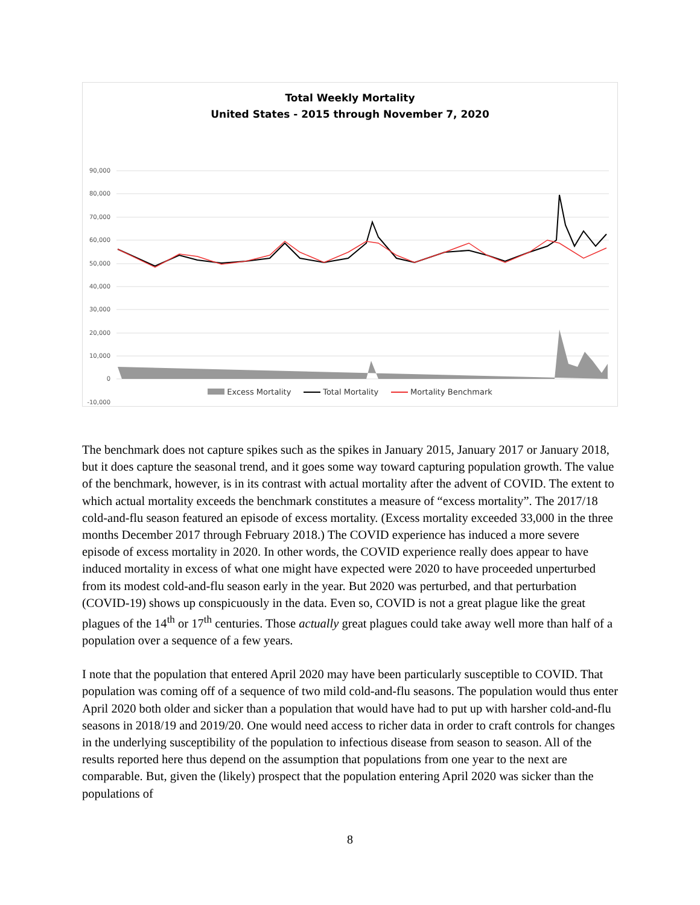Total Weekly Mortality
United States - 2015 through November 7, 2020
90,000
80,000
70,000
60,000
50,000
40,000
30,000
20,000
10,000
0
-10,000
Excess Mortality Total Mortality Mortality Benchmark
The benchmark does not capture spikes such as the spikes in January 2015, January 2017 or January 2018, but it does capture the seasonal trend, and it goes some way toward capturing population growth. The value of the benchmark, however, is in its contrast with actual mortality after the advent of COVID. The extent to which actual mortality exceeds the benchmark constitutes a measure of “excess mortality”. The 2017/18 cold-and-flu season featured an episode of excess mortality. (Excess mortality exceeded 33,000 in the three months December 2017 through February 2018.) The COVID experience has induced a more severe episode of excess mortality in 2020. In other words, the COVID experience really does appear to have induced mortality in excess of what one might have expected were 2020 to have proceeded unperturbed from its modest cold-and-flu season early in the year. But 2020 was perturbed, and that perturbation (COVID-19) shows up conspicuously in the data. Even so, COVID is not a great plague like the great plagues of the 14<sup>th</sup> or 17<sup>th</sup> centuries. Those actually great plagues could take away well more than half of a population over a sequence of a few years.
I note that the population that entered April 2020 may have been particularly susceptible to COVID. That population was coming off of a sequence of two mild cold-and-flu seasons. The population would thus enter April 2020 both older and sicker than a population that would have had to put up with harsher cold-and-flu seasons in 2018/19 and 2019/20. One would need access to richer data in order to craft controls for changes in the underlying susceptibility of the population to infectious disease from season to season. All of the results reported here thus depend on the assumption that populations from one year to the next are comparable. But, given the (likely) prospect that the population entering April 2020 was sicker than the populations of
8